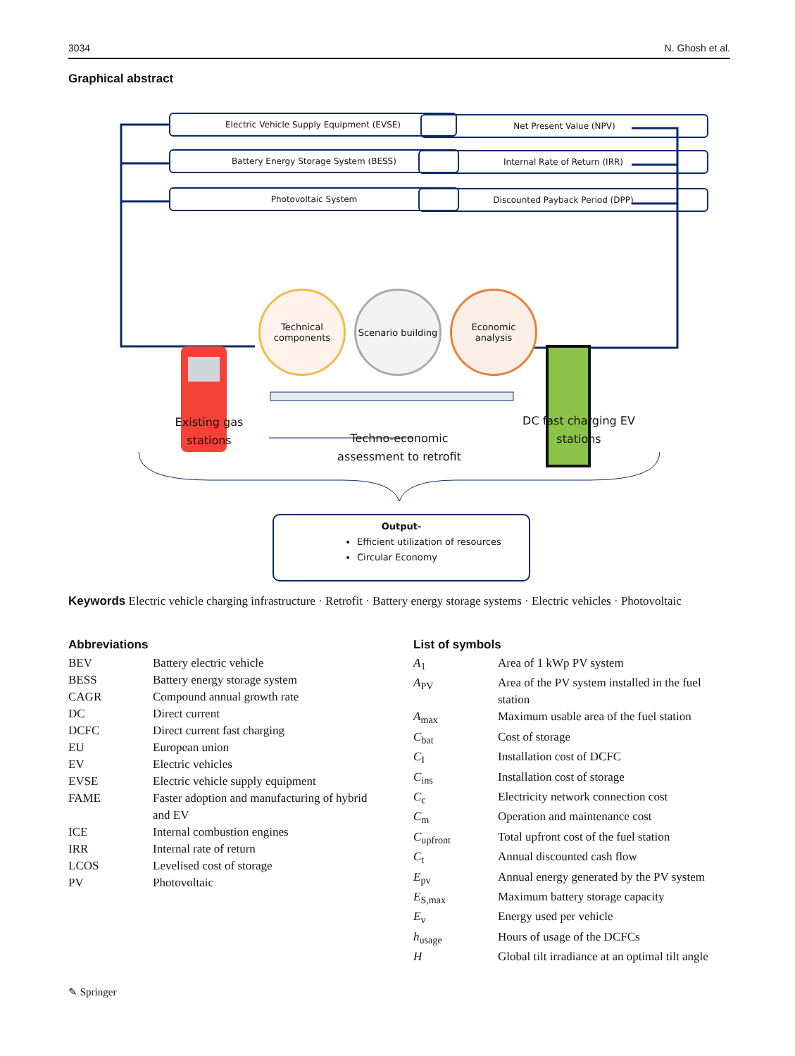3034 N. Ghosh et al.
Graphical abstract
Electric Vehicle Supply Equipment (EVSE)
Battery Energy Storage System (BESS)
Photovoltaic System
Net Present Value (NPV)
Internal Rate of Return (IRR)
Discounted Payback Period (DPP)
Technical components
Scenario building
Economic analysis
Existing gas stations
Techno-economic assessment to retrofit
DC fast charging EV stations
Output-
Efficient utilization of resources
Circular Economy
Keywords Electric vehicle charging infrastructure · Retrofit · Battery energy storage systems · Electric vehicles · Photovoltaic
Abbreviations
| BEV | Battery electric vehicle |
| BESS | Battery energy storage system |
| CAGR | Compound annual growth rate |
| DC | Direct current |
| DCFC | Direct current fast charging |
| EU | European union |
| EV | Electric vehicles |
| EVSE | Electric vehicle supply equipment |
| FAME | Faster adoption and manufacturing of hybrid and EV |
| ICE | Internal combustion engines |
| IRR | Internal rate of return |
| LCOS | Levelised cost of storage |
| PV | Photovoltaic |
List of symbols
| A<sub>1</sub> | Area of 1 kWp PV system |
| A<sub>PV</sub> | Area of the PV system installed in the fuel station |
| A<sub>max</sub> | Maximum usable area of the fuel station |
| C<sub>bat</sub> | Cost of storage |
| C<sub>I</sub> | Installation cost of DCFC |
| C<sub>ins</sub> | Installation cost of storage |
| C<sub>c</sub> | Electricity network connection cost |
| C<sub>m</sub> | Operation and maintenance cost |
| C<sub>upfront</sub> | Total upfront cost of the fuel station |
| C<sub>t</sub> | Annual discounted cash flow |
| E<sub>pv</sub> | Annual energy generated by the PV system |
| E<sub>S,max</sub> | Maximum battery storage capacity |
| E<sub>v</sub> | Energy used per vehicle |
| h<sub>usage</sub> | Hours of usage of the DCFCs |
| H | Global tilt irradiance at an optimal tilt angle |
✎ Springer